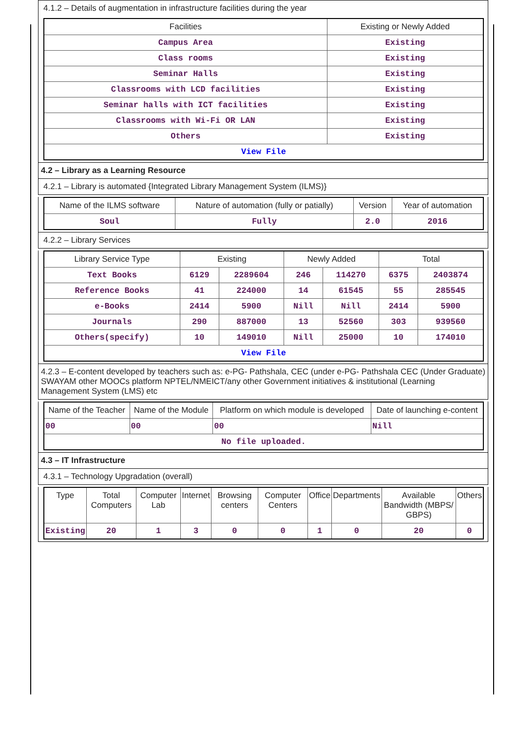4.1.2 – Details of augmentation in infrastructure facilities during the year
| Facilities | Existing or Newly Added |
| --- | --- |
| Campus Area | Existing |
| Class rooms | Existing |
| Seminar Halls | Existing |
| Classrooms with LCD facilities | Existing |
| Seminar halls with ICT facilities | Existing |
| Classrooms with Wi-Fi OR LAN | Existing |
| Others | Existing |
| View File | |
4.2 – Library as a Learning Resource
4.2.1 – Library is automated {Integrated Library Management System (ILMS)}
| Name of the ILMS software | Nature of automation (fully or patially) | Version | Year of automation |
| --- | --- | --- | --- |
| Soul | Fully | 2.0 | 2016 |
4.2.2 – Library Services
| Library Service Type | Existing | | Newly Added | | Total | |
| --- | --- | --- | --- | --- | --- | --- |
| Text Books | 6129 | 2289604 | 246 | 114270 | 6375 | 2403874 |
| Reference Books | 41 | 224000 | 14 | 61545 | 55 | 285545 |
| e-Books | 2414 | 5900 | Nill | Nill | 2414 | 5900 |
| Journals | 290 | 887000 | 13 | 52560 | 303 | 939560 |
| Others(specify) | 10 | 149010 | Nill | 25000 | 10 | 174010 |
| View File | | | | | | |
4.2.3 – E-content developed by teachers such as: e-PG- Pathshala, CEC (under e-PG- Pathshala CEC (Under Graduate) SWAYAM other MOOCs platform NPTEL/NMEICT/any other Government initiatives & institutional (Learning Management System (LMS) etc
| Name of the Teacher | Name of the Module | Platform on which module is developed | Date of launching e-content |
| --- | --- | --- | --- |
| 00 | 00 | 00 | Nill |
| No file uploaded. | | | |
4.3 – IT Infrastructure
4.3.1 – Technology Upgradation (overall)
| Type | Total Computers | Computer Lab | Internet | Browsing centers | Computer Centers | Office | Departments | Available Bandwidth (MBPS/ GBPS) | Others |
| --- | --- | --- | --- | --- | --- | --- | --- | --- | --- |
| Existing | 20 | 1 | 3 | 0 | 0 | 1 | 0 | 20 | 0 |